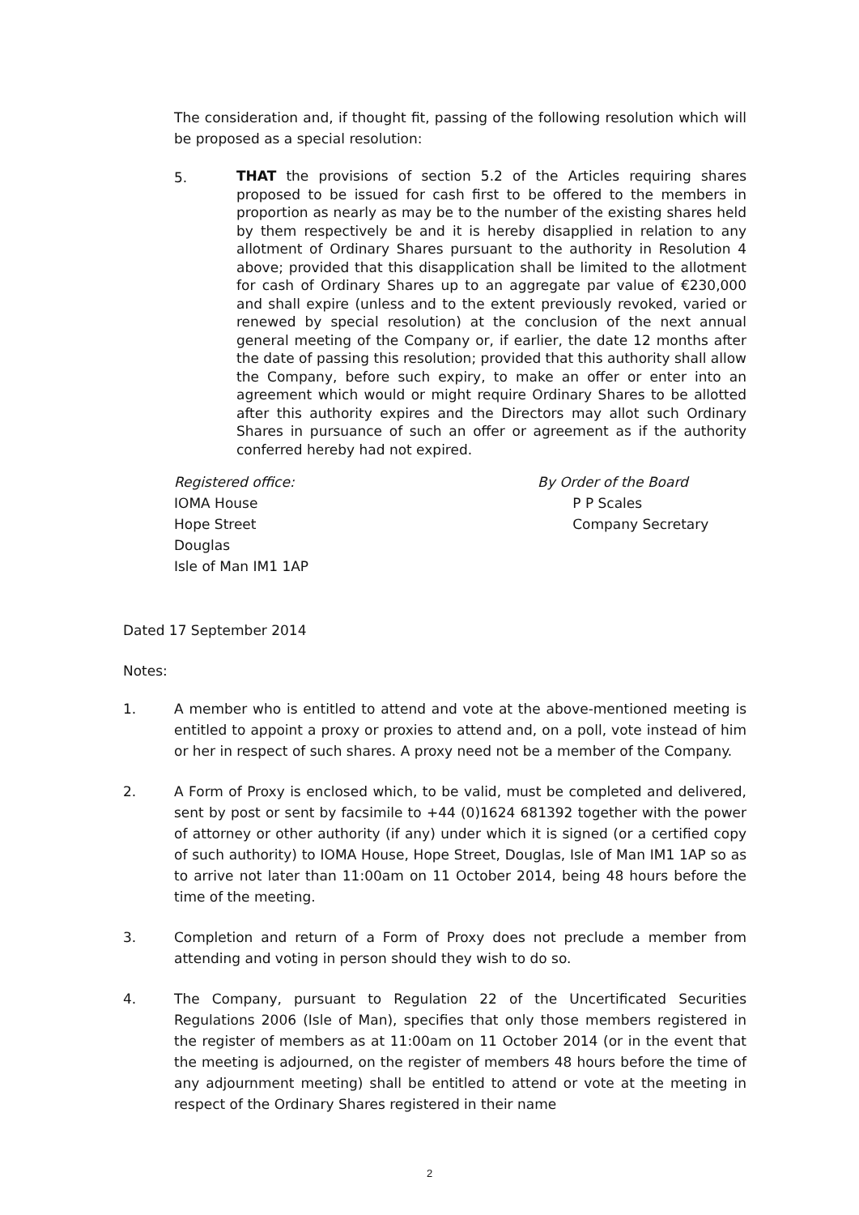The consideration and, if thought fit, passing of the following resolution which will be proposed as a special resolution:
5.
THAT the provisions of section 5.2 of the Articles requiring shares proposed to be issued for cash first to be offered to the members in proportion as nearly as may be to the number of the existing shares held by them respectively be and it is hereby disapplied in relation to any allotment of Ordinary Shares pursuant to the authority in Resolution 4 above; provided that this disapplication shall be limited to the allotment for cash of Ordinary Shares up to an aggregate par value of €230,000 and shall expire (unless and to the extent previously revoked, varied or renewed by special resolution) at the conclusion of the next annual general meeting of the Company or, if earlier, the date 12 months after the date of passing this resolution; provided that this authority shall allow the Company, before such expiry, to make an offer or enter into an agreement which would or might require Ordinary Shares to be allotted after this authority expires and the Directors may allot such Ordinary Shares in pursuance of such an offer or agreement as if the authority conferred hereby had not expired.
Registered office:
IOMA House
Hope Street
Douglas
Isle of Man IM1 1AP
By Order of the Board
P P Scales
Company Secretary
Dated 17 September 2014
Notes:
1. A member who is entitled to attend and vote at the above-mentioned meeting is entitled to appoint a proxy or proxies to attend and, on a poll, vote instead of him or her in respect of such shares. A proxy need not be a member of the Company.
2. A Form of Proxy is enclosed which, to be valid, must be completed and delivered, sent by post or sent by facsimile to +44 (0)1624 681392 together with the power of attorney or other authority (if any) under which it is signed (or a certified copy of such authority) to IOMA House, Hope Street, Douglas, Isle of Man IM1 1AP so as to arrive not later than 11:00am on 11 October 2014, being 48 hours before the time of the meeting.
3. Completion and return of a Form of Proxy does not preclude a member from attending and voting in person should they wish to do so.
4. The Company, pursuant to Regulation 22 of the Uncertificated Securities Regulations 2006 (Isle of Man), specifies that only those members registered in the register of members as at 11:00am on 11 October 2014 (or in the event that the meeting is adjourned, on the register of members 48 hours before the time of any adjournment meeting) shall be entitled to attend or vote at the meeting in respect of the Ordinary Shares registered in their name
2